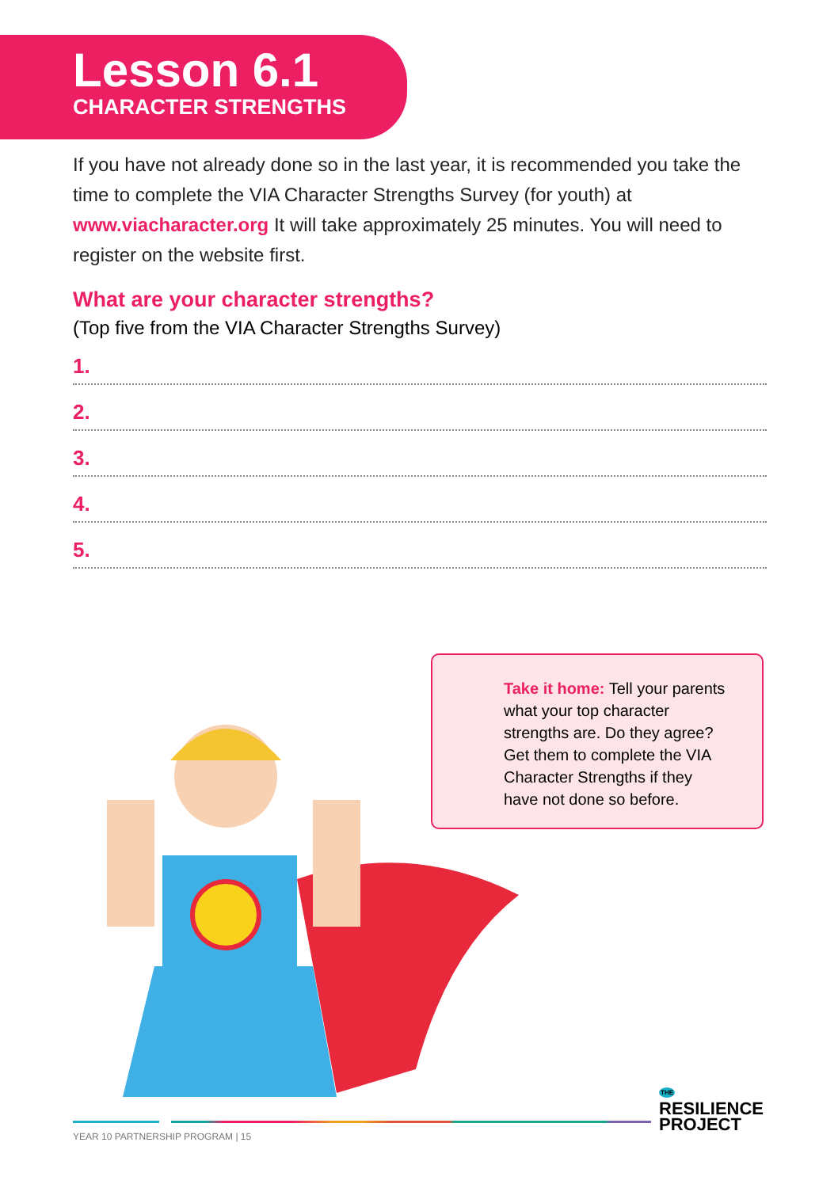Lesson 6.1
CHARACTER STRENGTHS
If you have not already done so in the last year, it is recommended you take the time to complete the VIA Character Strengths Survey (for youth) at www.viacharacter.org It will take approximately 25 minutes. You will need to register on the website first.
What are your character strengths?
(Top five from the VIA Character Strengths Survey)
1.
2.
3.
4.
5.
Take it home: Tell your parents what your top character strengths are. Do they agree? Get them to complete the VIA Character Strengths if they have not done so before.
THE
RESILIENCE
PROJECT
YEAR 10 PARTNERSHIP PROGRAM | 15